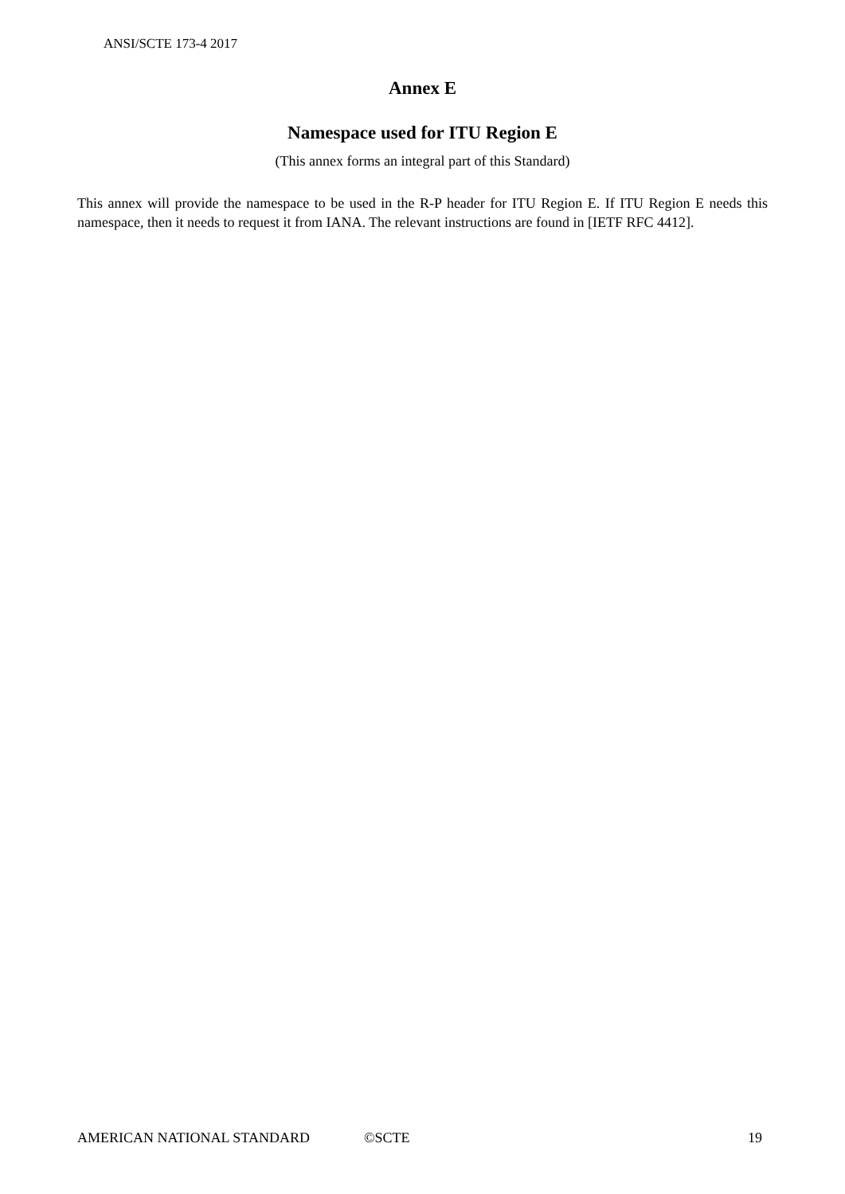ANSI/SCTE 173-4 2017
Annex E
Namespace used for ITU Region E
(This annex forms an integral part of this Standard)
This annex will provide the namespace to be used in the R-P header for ITU Region E. If ITU Region E needs this namespace, then it needs to request it from IANA. The relevant instructions are found in [IETF RFC 4412].
AMERICAN NATIONAL STANDARD ©SCTE 19